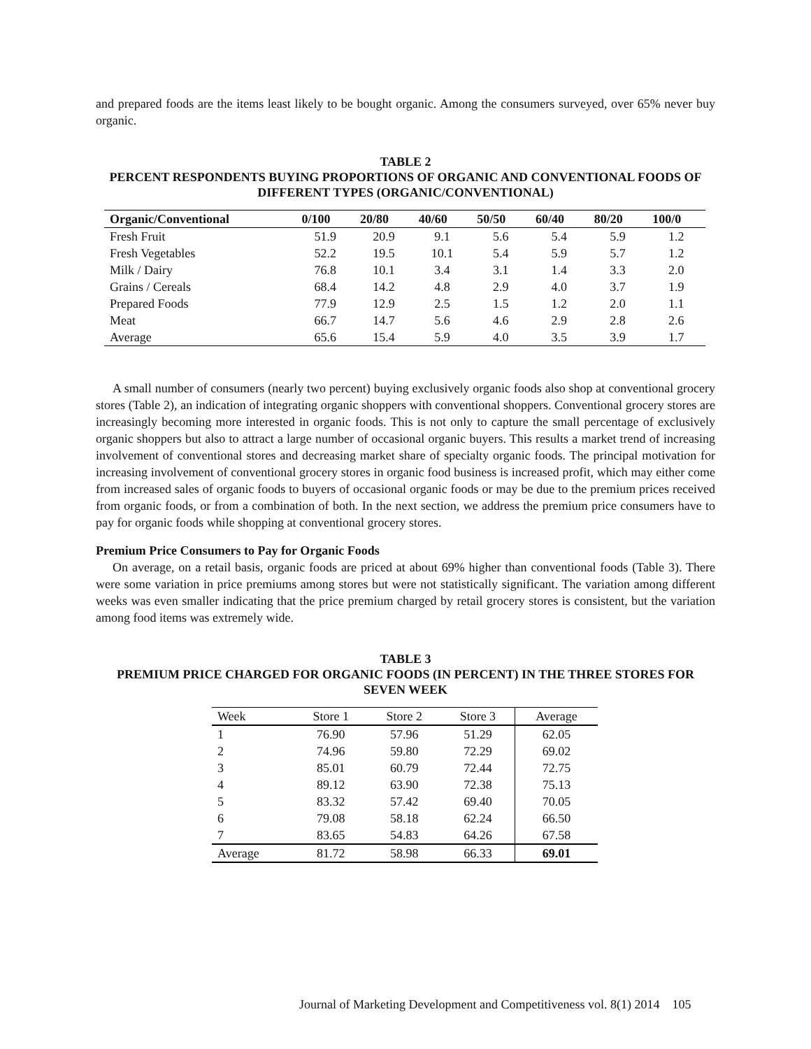and prepared foods are the items least likely to be bought organic. Among the consumers surveyed, over 65% never buy organic.
TABLE 2
PERCENT RESPONDENTS BUYING PROPORTIONS OF ORGANIC AND CONVENTIONAL FOODS OF DIFFERENT TYPES (ORGANIC/CONVENTIONAL)
| Organic/Conventional | 0/100 | 20/80 | 40/60 | 50/50 | 60/40 | 80/20 | 100/0 |
| --- | --- | --- | --- | --- | --- | --- | --- |
| Fresh Fruit | 51.9 | 20.9 | 9.1 | 5.6 | 5.4 | 5.9 | 1.2 |
| Fresh Vegetables | 52.2 | 19.5 | 10.1 | 5.4 | 5.9 | 5.7 | 1.2 |
| Milk / Dairy | 76.8 | 10.1 | 3.4 | 3.1 | 1.4 | 3.3 | 2.0 |
| Grains / Cereals | 68.4 | 14.2 | 4.8 | 2.9 | 4.0 | 3.7 | 1.9 |
| Prepared Foods | 77.9 | 12.9 | 2.5 | 1.5 | 1.2 | 2.0 | 1.1 |
| Meat | 66.7 | 14.7 | 5.6 | 4.6 | 2.9 | 2.8 | 2.6 |
| Average | 65.6 | 15.4 | 5.9 | 4.0 | 3.5 | 3.9 | 1.7 |
A small number of consumers (nearly two percent) buying exclusively organic foods also shop at conventional grocery stores (Table 2), an indication of integrating organic shoppers with conventional shoppers. Conventional grocery stores are increasingly becoming more interested in organic foods. This is not only to capture the small percentage of exclusively organic shoppers but also to attract a large number of occasional organic buyers. This results a market trend of increasing involvement of conventional stores and decreasing market share of specialty organic foods. The principal motivation for increasing involvement of conventional grocery stores in organic food business is increased profit, which may either come from increased sales of organic foods to buyers of occasional organic foods or may be due to the premium prices received from organic foods, or from a combination of both. In the next section, we address the premium price consumers have to pay for organic foods while shopping at conventional grocery stores.
Premium Price Consumers to Pay for Organic Foods
On average, on a retail basis, organic foods are priced at about 69% higher than conventional foods (Table 3). There were some variation in price premiums among stores but were not statistically significant. The variation among different weeks was even smaller indicating that the price premium charged by retail grocery stores is consistent, but the variation among food items was extremely wide.
TABLE 3
PREMIUM PRICE CHARGED FOR ORGANIC FOODS (IN PERCENT) IN THE THREE STORES FOR SEVEN WEEK
| Week | Store 1 | Store 2 | Store 3 | Average |
| --- | --- | --- | --- | --- |
| 1 | 76.90 | 57.96 | 51.29 | 62.05 |
| 2 | 74.96 | 59.80 | 72.29 | 69.02 |
| 3 | 85.01 | 60.79 | 72.44 | 72.75 |
| 4 | 89.12 | 63.90 | 72.38 | 75.13 |
| 5 | 83.32 | 57.42 | 69.40 | 70.05 |
| 6 | 79.08 | 58.18 | 62.24 | 66.50 |
| 7 | 83.65 | 54.83 | 64.26 | 67.58 |
| Average | 81.72 | 58.98 | 66.33 | 69.01 |
Journal of Marketing Development and Competitiveness vol. 8(1) 2014 105